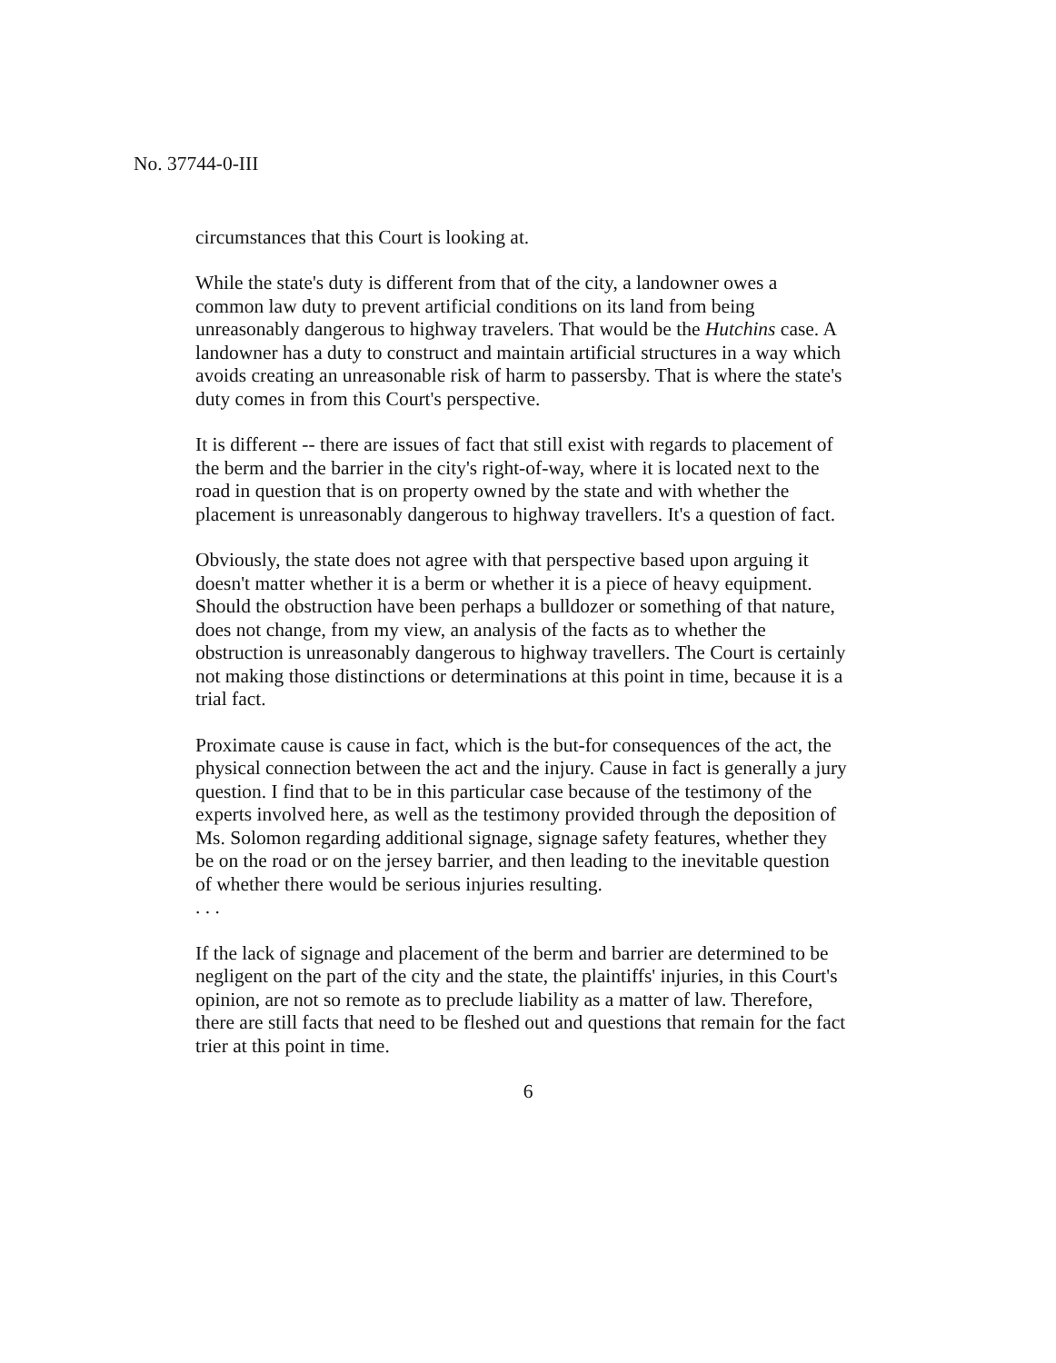No. 37744-0-III
circumstances that this Court is looking at.
While the state's duty is different from that of the city, a landowner owes a common law duty to prevent artificial conditions on its land from being unreasonably dangerous to highway travelers. That would be the Hutchins case. A landowner has a duty to construct and maintain artificial structures in a way which avoids creating an unreasonable risk of harm to passersby. That is where the state's duty comes in from this Court's perspective.
It is different -- there are issues of fact that still exist with regards to placement of the berm and the barrier in the city's right-of-way, where it is located next to the road in question that is on property owned by the state and with whether the placement is unreasonably dangerous to highway travellers. It's a question of fact.
Obviously, the state does not agree with that perspective based upon arguing it doesn't matter whether it is a berm or whether it is a piece of heavy equipment. Should the obstruction have been perhaps a bulldozer or something of that nature, does not change, from my view, an analysis of the facts as to whether the obstruction is unreasonably dangerous to highway travellers. The Court is certainly not making those distinctions or determinations at this point in time, because it is a trial fact.
Proximate cause is cause in fact, which is the but-for consequences of the act, the physical connection between the act and the injury. Cause in fact is generally a jury question. I find that to be in this particular case because of the testimony of the experts involved here, as well as the testimony provided through the deposition of Ms. Solomon regarding additional signage, signage safety features, whether they be on the road or on the jersey barrier, and then leading to the inevitable question of whether there would be serious injuries resulting.
. . .
If the lack of signage and placement of the berm and barrier are determined to be negligent on the part of the city and the state, the plaintiffs' injuries, in this Court's opinion, are not so remote as to preclude liability as a matter of law. Therefore, there are still facts that need to be fleshed out and questions that remain for the fact trier at this point in time.
6